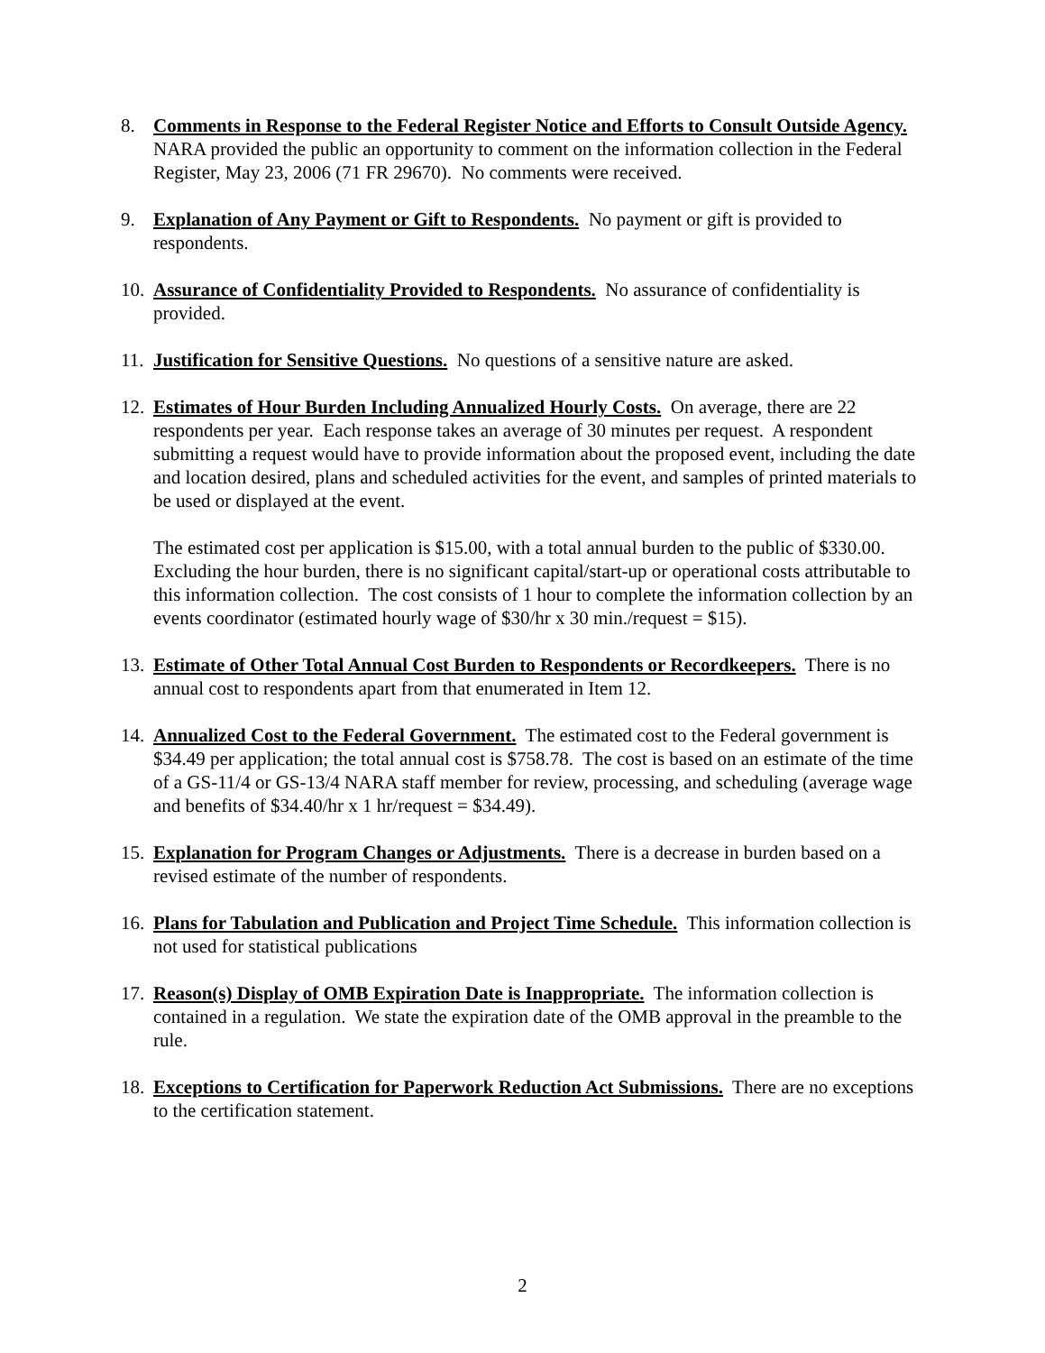8. Comments in Response to the Federal Register Notice and Efforts to Consult Outside Agency. NARA provided the public an opportunity to comment on the information collection in the Federal Register, May 23, 2006 (71 FR 29670). No comments were received.
9. Explanation of Any Payment or Gift to Respondents. No payment or gift is provided to respondents.
10.
Assurance of Confidentiality Provided to Respondents. No assurance of confidentiality is provided.
11.
Justification for Sensitive Questions. No questions of a sensitive nature are asked.
12.
Estimates of Hour Burden Including Annualized Hourly Costs. On average, there are 22 respondents per year. Each response takes an average of 30 minutes per request. A respondent submitting a request would have to provide information about the proposed event, including the date and location desired, plans and scheduled activities for the event, and samples of printed materials to be used or displayed at the event.
The estimated cost per application is $15.00, with a total annual burden to the public of $330.00. Excluding the hour burden, there is no significant capital/start-up or operational costs attributable to this information collection. The cost consists of 1 hour to complete the information collection by an events coordinator (estimated hourly wage of $30/hr x 30 min./request = $15).
13.
Estimate of Other Total Annual Cost Burden to Respondents or Recordkeepers. There is no annual cost to respondents apart from that enumerated in Item 12.
14.
Annualized Cost to the Federal Government. The estimated cost to the Federal government is $34.49 per application; the total annual cost is $758.78. The cost is based on an estimate of the time of a GS-11/4 or GS-13/4 NARA staff member for review, processing, and scheduling (average wage and benefits of $34.40/hr x 1 hr/request = $34.49).
15.
Explanation for Program Changes or Adjustments. There is a decrease in burden based on a revised estimate of the number of respondents.
16.
Plans for Tabulation and Publication and Project Time Schedule. This information collection is not used for statistical publications
17.
Reason(s) Display of OMB Expiration Date is Inappropriate. The information collection is contained in a regulation. We state the expiration date of the OMB approval in the preamble to the rule.
18.
Exceptions to Certification for Paperwork Reduction Act Submissions. There are no exceptions to the certification statement.
2